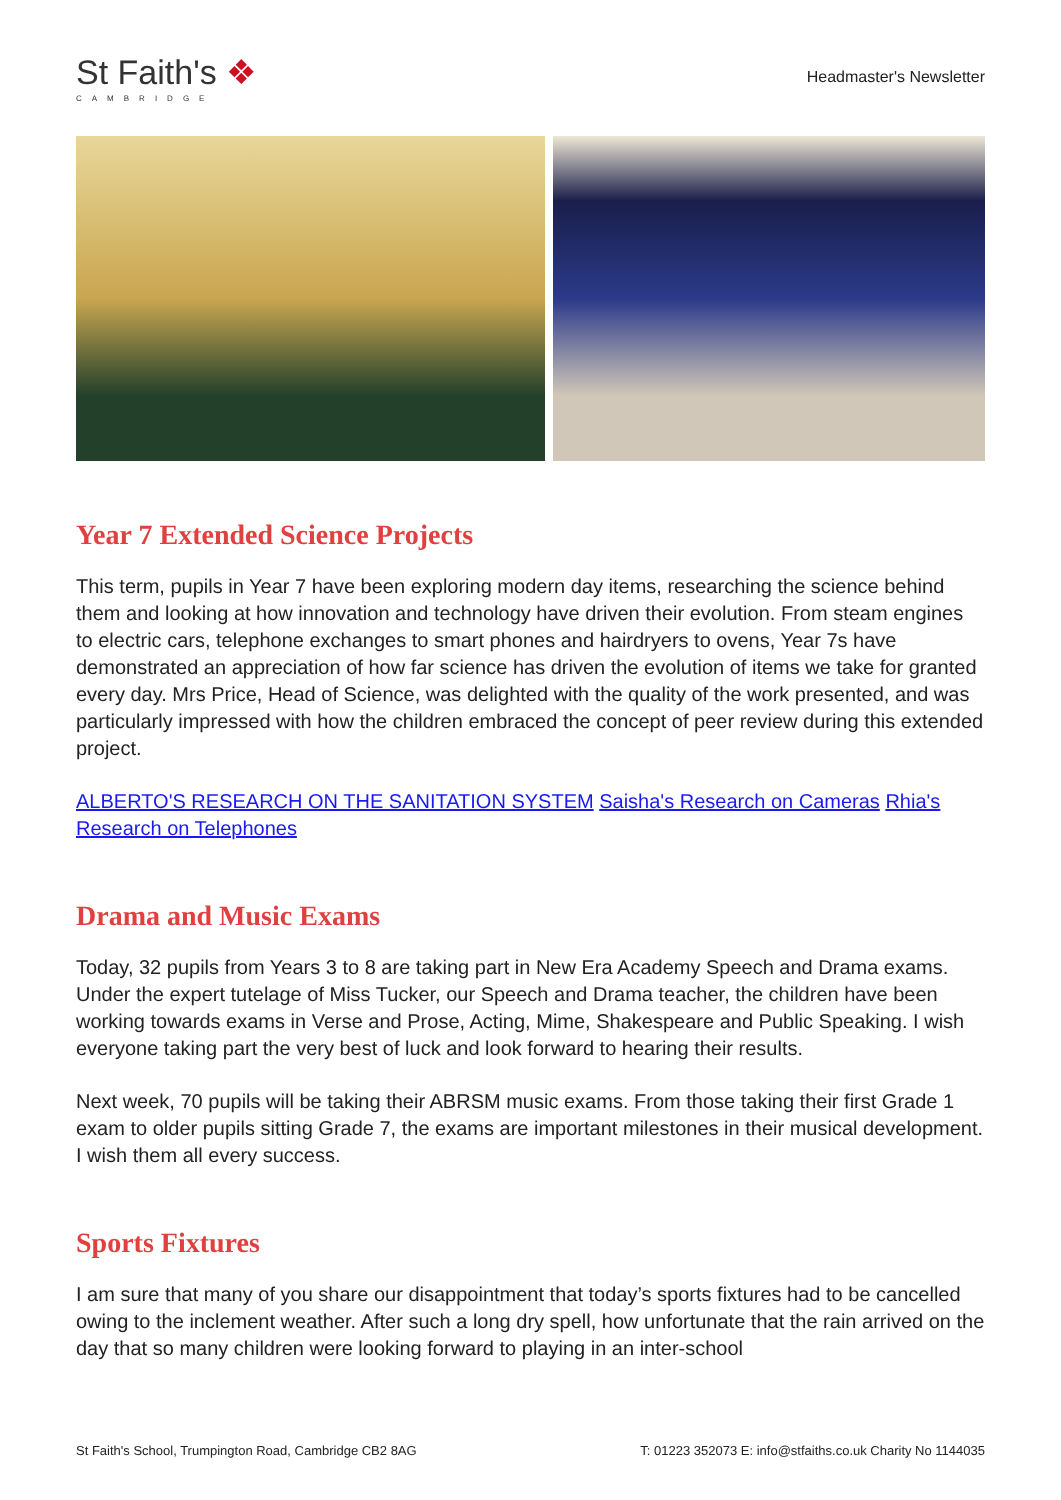St Faith's ❖
CAMBRIDGE
Headmaster's Newsletter
Year 7 Extended Science Projects
This term, pupils in Year 7 have been exploring modern day items, researching the science behind them and looking at how innovation and technology have driven their evolution. From steam engines to electric cars, telephone exchanges to smart phones and hairdryers to ovens, Year 7s have demonstrated an appreciation of how far science has driven the evolution of items we take for granted every day. Mrs Price, Head of Science, was delighted with the quality of the work presented, and was particularly impressed with how the children embraced the concept of peer review during this extended project.
ALBERTO'S RESEARCH ON THE SANITATION SYSTEM Saisha's Research on Cameras Rhia's Research on Telephones
Drama and Music Exams
Today, 32 pupils from Years 3 to 8 are taking part in New Era Academy Speech and Drama exams. Under the expert tutelage of Miss Tucker, our Speech and Drama teacher, the children have been working towards exams in Verse and Prose, Acting, Mime, Shakespeare and Public Speaking. I wish everyone taking part the very best of luck and look forward to hearing their results.
Next week, 70 pupils will be taking their ABRSM music exams. From those taking their first Grade 1 exam to older pupils sitting Grade 7, the exams are important milestones in their musical development. I wish them all every success.
Sports Fixtures
I am sure that many of you share our disappointment that today’s sports fixtures had to be cancelled owing to the inclement weather. After such a long dry spell, how unfortunate that the rain arrived on the day that so many children were looking forward to playing in an inter-school
St Faith's School, Trumpington Road, Cambridge CB2 8AG T: 01223 352073 E: info@stfaiths.co.uk Charity No 1144035